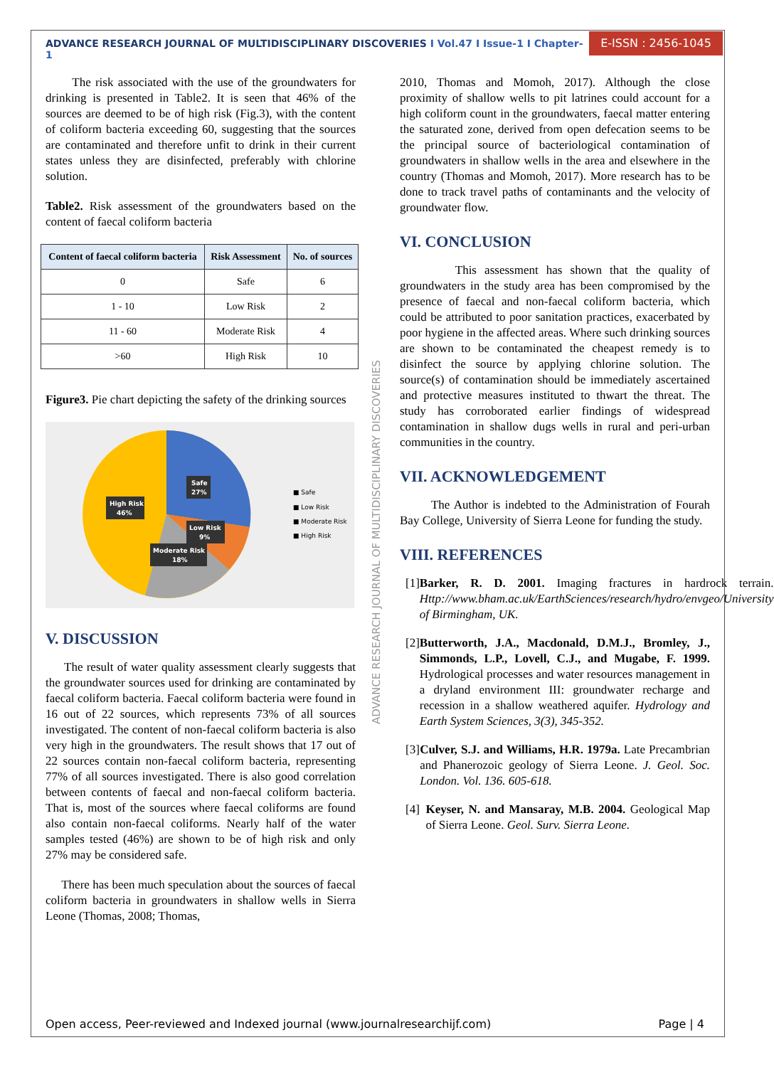ADVANCE RESEARCH JOURNAL OF MULTIDISCIPLINARY DISCOVERIES I Vol.47 I Issue-1 I Chapter-1
E-ISSN : 2456-1045
ADVANCE RESEARCH JOURNAL OF MULTIDISCIPLINARY DISCOVERIES
The risk associated with the use of the groundwaters for drinking is presented in Table2. It is seen that 46% of the sources are deemed to be of high risk (Fig.3), with the content of coliform bacteria exceeding 60, suggesting that the sources are contaminated and therefore unfit to drink in their current states unless they are disinfected, preferably with chlorine solution.
Table2. Risk assessment of the groundwaters based on the content of faecal coliform bacteria
| Content of faecal coliform bacteria | Risk Assessment | No. of sources |
| --- | --- | --- |
| 0 | Safe | 6 |
| 1 - 10 | Low Risk | 2 |
| 11 - 60 | Moderate Risk | 4 |
| >60 | High Risk | 10 |
Figure3. Pie chart depicting the safety of the drinking sources
Safe
27%
High Risk
46%
Low Risk
9%
Moderate Risk
18%
■ Safe
■ Low Risk
■ Moderate Risk
■ High Risk
V. DISCUSSION
The result of water quality assessment clearly suggests that the groundwater sources used for drinking are contaminated by faecal coliform bacteria. Faecal coliform bacteria were found in 16 out of 22 sources, which represents 73% of all sources investigated. The content of non-faecal coliform bacteria is also very high in the groundwaters. The result shows that 17 out of 22 sources contain non-faecal coliform bacteria, representing 77% of all sources investigated. There is also good correlation between contents of faecal and non-faecal coliform bacteria. That is, most of the sources where faecal coliforms are found also contain non-faecal coliforms. Nearly half of the water samples tested (46%) are shown to be of high risk and only 27% may be considered safe.
There has been much speculation about the sources of faecal coliform bacteria in groundwaters in shallow wells in Sierra Leone (Thomas, 2008; Thomas,
2010, Thomas and Momoh, 2017). Although the close proximity of shallow wells to pit latrines could account for a high coliform count in the groundwaters, faecal matter entering the saturated zone, derived from open defecation seems to be the principal source of bacteriological contamination of groundwaters in shallow wells in the area and elsewhere in the country (Thomas and Momoh, 2017). More research has to be done to track travel paths of contaminants and the velocity of groundwater flow.
VI. CONCLUSION
This assessment has shown that the quality of groundwaters in the study area has been compromised by the presence of faecal and non-faecal coliform bacteria, which could be attributed to poor sanitation practices, exacerbated by poor hygiene in the affected areas. Where such drinking sources are shown to be contaminated the cheapest remedy is to disinfect the source by applying chlorine solution. The source(s) of contamination should be immediately ascertained and protective measures instituted to thwart the threat. The study has corroborated earlier findings of widespread contamination in shallow dugs wells in rural and peri-urban communities in the country.
VII. ACKNOWLEDGEMENT
The Author is indebted to the Administration of Fourah Bay College, University of Sierra Leone for funding the study.
VIII. REFERENCES
[1] Barker, R. D. 2001. Imaging fractures in hardrock terrain. Http://www.bham.ac.uk/EarthSciences/research/hydro/envgeo/University of Birmingham, UK.
[2] Butterworth, J.A., Macdonald, D.M.J., Bromley, J., Simmonds, L.P., Lovell, C.J., and Mugabe, F. 1999. Hydrological processes and water resources management in a dryland environment III: groundwater recharge and recession in a shallow weathered aquifer. Hydrology and Earth System Sciences, 3(3), 345-352.
[3] Culver, S.J. and Williams, H.R. 1979a. Late Precambrian and Phanerozoic geology of Sierra Leone. J. Geol. Soc. London. Vol. 136. 605-618.
[4] Keyser, N. and Mansaray, M.B. 2004. Geological Map of Sierra Leone. Geol. Surv. Sierra Leone.
Open access, Peer-reviewed and Indexed journal (www.journalresearchijf.com) Page | 4